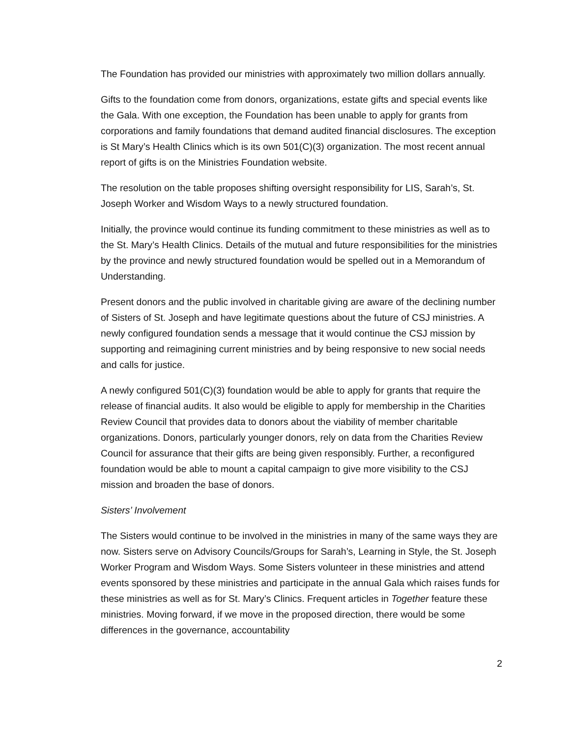The Foundation has provided our ministries with approximately two million dollars annually.
Gifts to the foundation come from donors, organizations, estate gifts and special events like the Gala. With one exception, the Foundation has been unable to apply for grants from corporations and family foundations that demand audited financial disclosures. The exception is St Mary’s Health Clinics which is its own 501(C)(3) organization. The most recent annual report of gifts is on the Ministries Foundation website.
The resolution on the table proposes shifting oversight responsibility for LIS, Sarah’s, St. Joseph Worker and Wisdom Ways to a newly structured foundation.
Initially, the province would continue its funding commitment to these ministries as well as to the St. Mary’s Health Clinics. Details of the mutual and future responsibilities for the ministries by the province and newly structured foundation would be spelled out in a Memorandum of Understanding.
Present donors and the public involved in charitable giving are aware of the declining number of Sisters of St. Joseph and have legitimate questions about the future of CSJ ministries. A newly configured foundation sends a message that it would continue the CSJ mission by supporting and reimagining current ministries and by being responsive to new social needs and calls for justice.
A newly configured 501(C)(3) foundation would be able to apply for grants that require the release of financial audits. It also would be eligible to apply for membership in the Charities Review Council that provides data to donors about the viability of member charitable organizations. Donors, particularly younger donors, rely on data from the Charities Review Council for assurance that their gifts are being given responsibly. Further, a reconfigured foundation would be able to mount a capital campaign to give more visibility to the CSJ mission and broaden the base of donors.
Sisters’ Involvement
The Sisters would continue to be involved in the ministries in many of the same ways they are now. Sisters serve on Advisory Councils/Groups for Sarah’s, Learning in Style, the St. Joseph Worker Program and Wisdom Ways. Some Sisters volunteer in these ministries and attend events sponsored by these ministries and participate in the annual Gala which raises funds for these ministries as well as for St. Mary’s Clinics. Frequent articles in Together feature these ministries. Moving forward, if we move in the proposed direction, there would be some differences in the governance, accountability
2